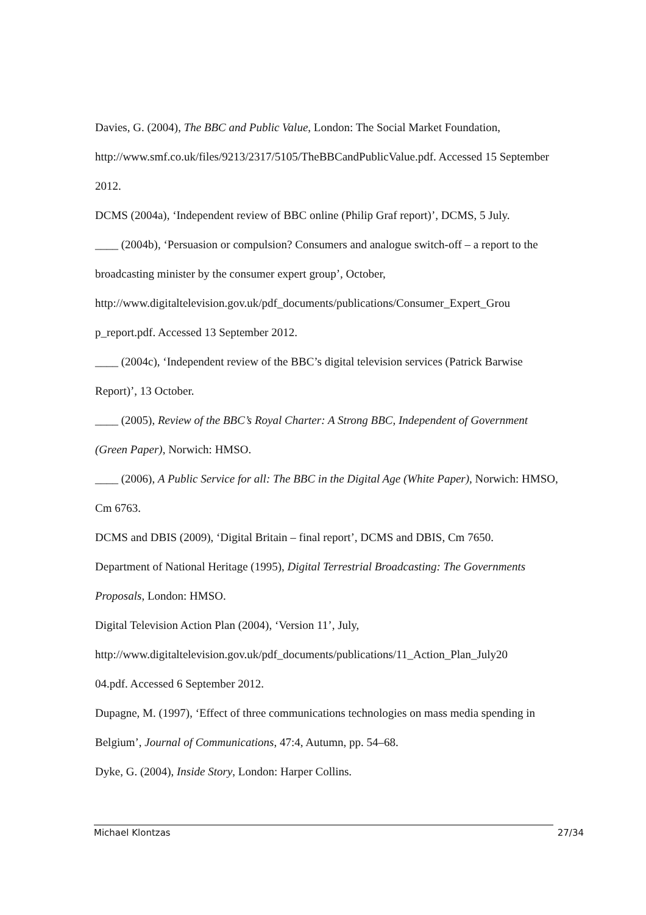Davies, G. (2004), The BBC and Public Value, London: The Social Market Foundation, http://www.smf.co.uk/files/9213/2317/5105/TheBBCandPublicValue.pdf. Accessed 15 September 2012.
DCMS (2004a), ‘Independent review of BBC online (Philip Graf report)’, DCMS, 5 July.
____ (2004b), ‘Persuasion or compulsion? Consumers and analogue switch-off – a report to the broadcasting minister by the consumer expert group’, October, http://www.digitaltelevision.gov.uk/pdf_documents/publications/Consumer_Expert_Grou
p_report.pdf. Accessed 13 September 2012.
____ (2004c), ‘Independent review of the BBC’s digital television services (Patrick Barwise Report)’, 13 October.
____ (2005), Review of the BBC’s Royal Charter: A Strong BBC, Independent of Government (Green Paper), Norwich: HMSO.
____ (2006), A Public Service for all: The BBC in the Digital Age (White Paper), Norwich: HMSO, Cm 6763.
DCMS and DBIS (2009), ‘Digital Britain – final report’, DCMS and DBIS, Cm 7650.
Department of National Heritage (1995), Digital Terrestrial Broadcasting: The Governments Proposals, London: HMSO.
Digital Television Action Plan (2004), ‘Version 11’, July, http://www.digitaltelevision.gov.uk/pdf_documents/publications/11_Action_Plan_July20
04.pdf. Accessed 6 September 2012.
Dupagne, M. (1997), ‘Effect of three communications technologies on mass media spending in Belgium’, Journal of Communications, 47:4, Autumn, pp. 54–68.
Dyke, G. (2004), Inside Story, London: Harper Collins.
Michael Klontzas 27/34